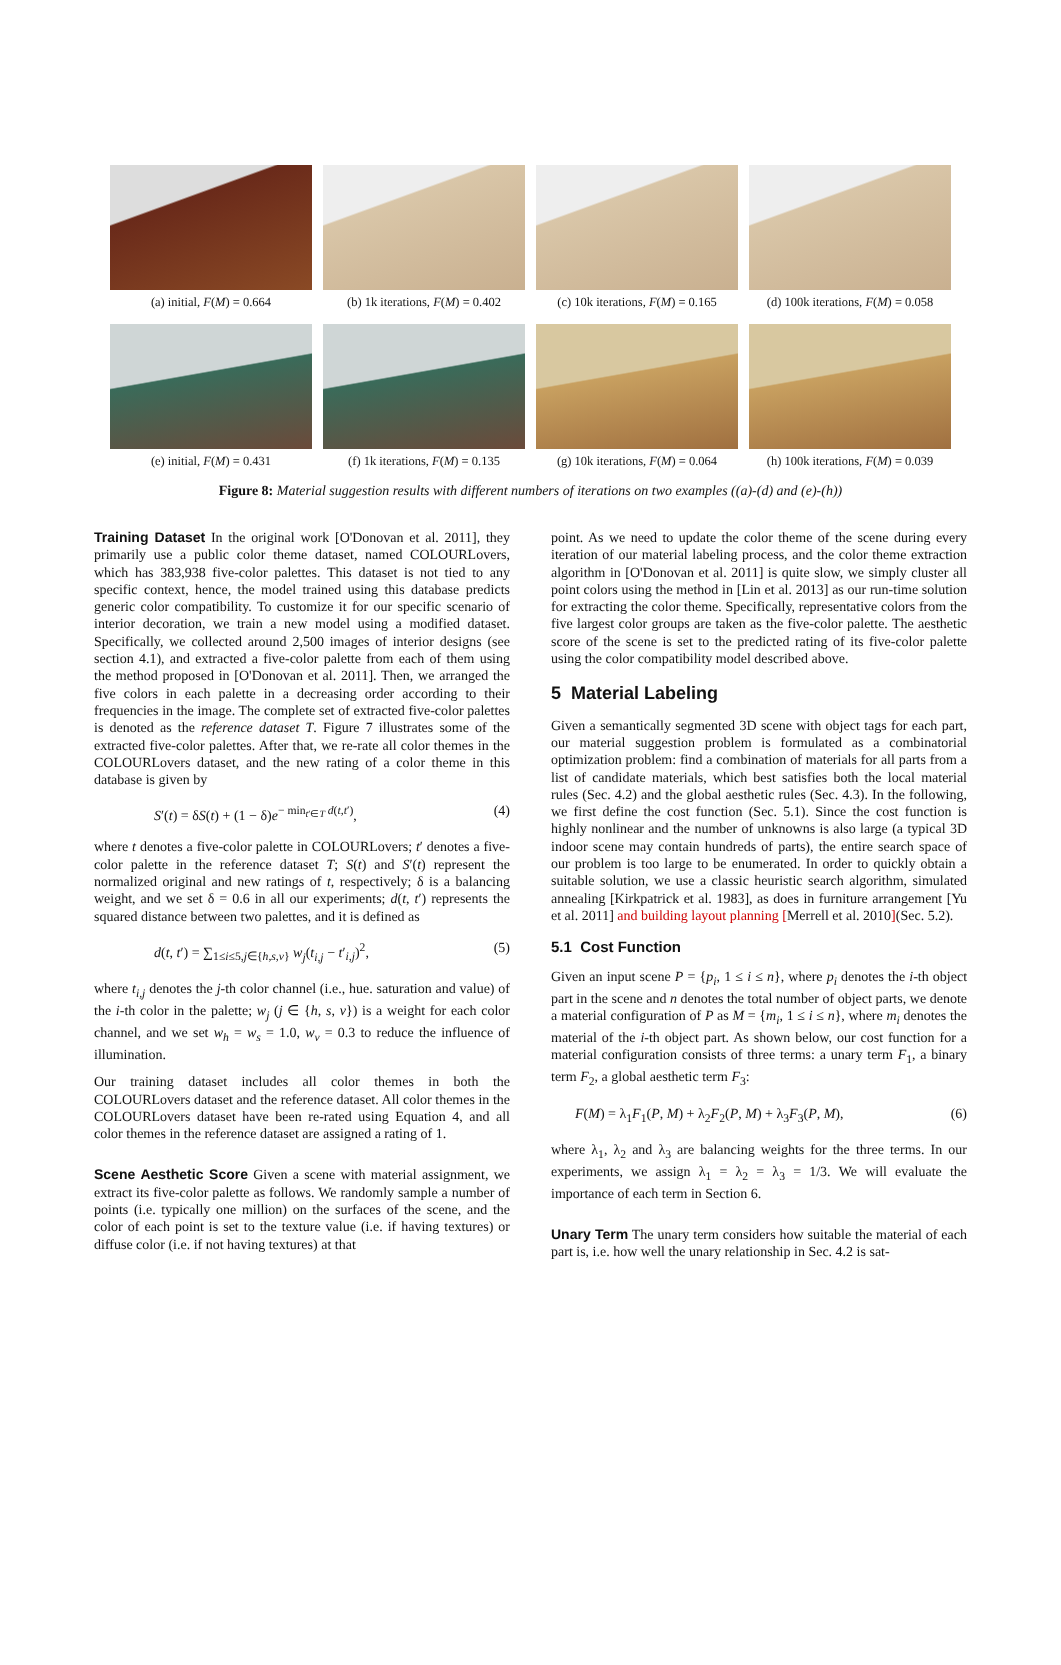(a) initial, F(M) = 0.664 (b) 1k iterations, F(M) = 0.402
(c) 10k iterations, F(M) = 0.165
(d) 100k iterations, F(M) = 0.058
(e) initial, F(M) = 0.431 (f) 1k iterations, F(M) = 0.135
(g) 10k iterations, F(M) = 0.064
(h) 100k iterations, F(M) = 0.039
Figure 8: Material suggestion results with different numbers of iterations on two examples ((a)-(d) and (e)-(h))
Training Dataset In the original work [O'Donovan et al. 2011], they primarily use a public color theme dataset, named COLOURLovers, which has 383,938 five-color palettes. This dataset is not tied to any specific context, hence, the model trained using this database predicts generic color compatibility. To customize it for our specific scenario of interior decoration, we train a new model using a modified dataset. Specifically, we collected around 2,500 images of interior designs (see section 4.1), and extracted a five-color palette from each of them using the method proposed in [O'Donovan et al. 2011]. Then, we arranged the five colors in each palette in a decreasing order according to their frequencies in the image. The complete set of extracted five-color palettes is denoted as the reference dataset T. Figure 7 illustrates some of the extracted five-color palettes. After that, we re-rate all color themes in the COLOURLovers dataset, and the new rating of a color theme in this database is given by
S′(t) = δS(t) + (1 − δ)e<sup>− min<sub>t′∈T</sub> d(t,t′)</sup>, (4)
where t denotes a five-color palette in COLOURLovers; t′ denotes a five-color palette in the reference dataset T; S(t) and S′(t) represent the normalized original and new ratings of t, respectively; δ is a balancing weight, and we set δ = 0.6 in all our experiments; d(t, t′) represents the squared distance between two palettes, and it is defined as
d(t, t′) = ∑<sub>1≤i≤5,j∈{h,s,v}</sub> w<sub>j</sub>(t<sub>i,j</sub> − t′<sub>i,j</sub>)<sup>2</sup>, (5)
where t<sub>i,j</sub> denotes the j-th color channel (i.e., hue. saturation and value) of the i-th color in the palette; w<sub>j</sub> (j ∈ {h, s, v}) is a weight for each color channel, and we set w<sub>h</sub> = w<sub>s</sub> = 1.0, w<sub>v</sub> = 0.3 to reduce the influence of illumination.
Our training dataset includes all color themes in both the COLOURLovers dataset and the reference dataset. All color themes in the COLOURLovers dataset have been re-rated using Equation 4, and all color themes in the reference dataset are assigned a rating of 1.
Scene Aesthetic Score Given a scene with material assignment, we extract its five-color palette as follows. We randomly sample a number of points (i.e. typically one million) on the surfaces of the scene, and the color of each point is set to the texture value (i.e. if having textures) or diffuse color (i.e. if not having textures) at that
point. As we need to update the color theme of the scene during every iteration of our material labeling process, and the color theme extraction algorithm in [O'Donovan et al. 2011] is quite slow, we simply cluster all point colors using the method in [Lin et al. 2013] as our run-time solution for extracting the color theme. Specifically, representative colors from the five largest color groups are taken as the five-color palette. The aesthetic score of the scene is set to the predicted rating of its five-color palette using the color compatibility model described above.
5 Material Labeling
Given a semantically segmented 3D scene with object tags for each part, our material suggestion problem is formulated as a combinatorial optimization problem: find a combination of materials for all parts from a list of candidate materials, which best satisfies both the local material rules (Sec. 4.2) and the global aesthetic rules (Sec. 4.3). In the following, we first define the cost function (Sec. 5.1). Since the cost function is highly nonlinear and the number of unknowns is also large (a typical 3D indoor scene may contain hundreds of parts), the entire search space of our problem is too large to be enumerated. In order to quickly obtain a suitable solution, we use a classic heuristic search algorithm, simulated annealing [Kirkpatrick et al. 1983], as does in furniture arrangement [Yu et al. 2011] and building layout planning [Merrell et al. 2010](Sec. 5.2).
5.1 Cost Function
Given an input scene P = {p<sub>i</sub>, 1 ≤ i ≤ n}, where p<sub>i</sub> denotes the i-th object part in the scene and n denotes the total number of object parts, we denote a material configuration of P as M = {m<sub>i</sub>, 1 ≤ i ≤ n}, where m<sub>i</sub> denotes the material of the i-th object part. As shown below, our cost function for a material configuration consists of three terms: a unary term F<sub>1</sub>, a binary term F<sub>2</sub>, a global aesthetic term F<sub>3</sub>:
F(M) = λ<sub>1</sub>F<sub>1</sub>(P, M) + λ<sub>2</sub>F<sub>2</sub>(P, M) + λ<sub>3</sub>F<sub>3</sub>(P, M), (6)
where λ<sub>1</sub>, λ<sub>2</sub> and λ<sub>3</sub> are balancing weights for the three terms. In our experiments, we assign λ<sub>1</sub> = λ<sub>2</sub> = λ<sub>3</sub> = 1/3. We will evaluate the importance of each term in Section 6.
Unary Term The unary term considers how suitable the material of each part is, i.e. how well the unary relationship in Sec. 4.2 is sat-